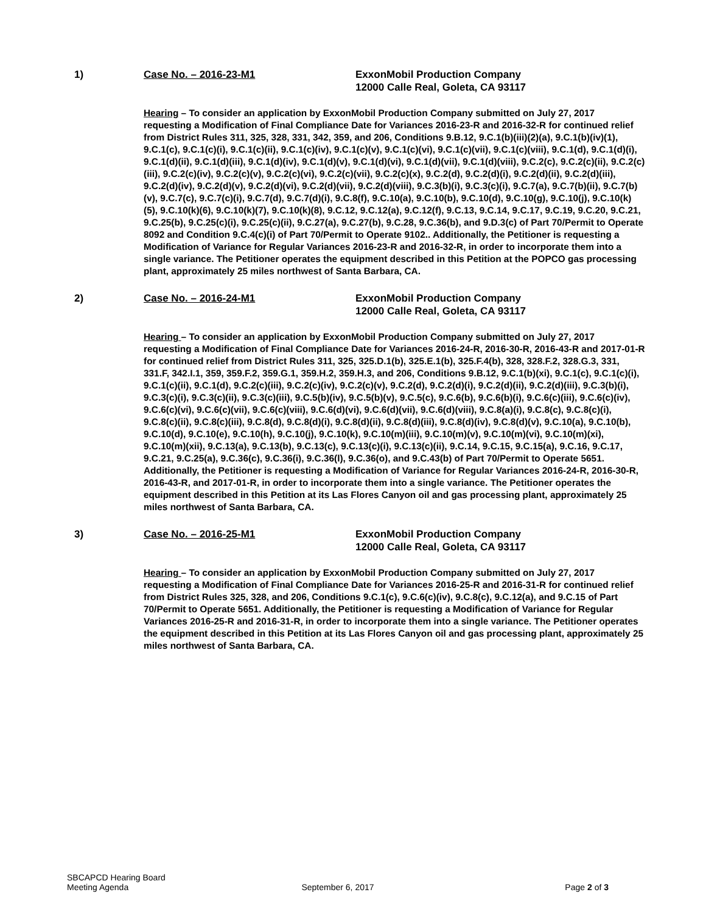1) Case No. – 2016-23-M1 ExxonMobil Production Company
12000 Calle Real, Goleta, CA 93117
Hearing – To consider an application by ExxonMobil Production Company submitted on July 27, 2017 requesting a Modification of Final Compliance Date for Variances 2016-23-R and 2016-32-R for continued relief from District Rules 311, 325, 328, 331, 342, 359, and 206, Conditions 9.B.12, 9.C.1(b)(iii)(2)(a), 9.C.1(b)(iv)(1), 9.C.1(c), 9.C.1(c)(i), 9.C.1(c)(ii), 9.C.1(c)(iv), 9.C.1(c)(v), 9.C.1(c)(vi), 9.C.1(c)(vii), 9.C.1(c)(viii), 9.C.1(d), 9.C.1(d)(i), 9.C.1(d)(ii), 9.C.1(d)(iii), 9.C.1(d)(iv), 9.C.1(d)(v), 9.C.1(d)(vi), 9.C.1(d)(vii), 9.C.1(d)(viii), 9.C.2(c), 9.C.2(c)(ii), 9.C.2(c)(iii), 9.C.2(c)(iv), 9.C.2(c)(v), 9.C.2(c)(vi), 9.C.2(c)(vii), 9.C.2(c)(x), 9.C.2(d), 9.C.2(d)(i), 9.C.2(d)(ii), 9.C.2(d)(iii), 9.C.2(d)(iv), 9.C.2(d)(v), 9.C.2(d)(vi), 9.C.2(d)(vii), 9.C.2(d)(viii), 9.C.3(b)(i), 9.C.3(c)(i), 9.C.7(a), 9.C.7(b)(ii), 9.C.7(b)(v), 9.C.7(c), 9.C.7(c)(i), 9.C.7(d), 9.C.7(d)(i), 9.C.8(f), 9.C.10(a), 9.C.10(b), 9.C.10(d), 9.C.10(g), 9.C.10(j), 9.C.10(k)(5), 9.C.10(k)(6), 9.C.10(k)(7), 9.C.10(k)(8), 9.C.12, 9.C.12(a), 9.C.12(f), 9.C.13, 9.C.14, 9.C.17, 9.C.19, 9.C.20, 9.C.21, 9.C.25(b), 9.C.25(c)(i), 9.C.25(c)(ii), 9.C.27(a), 9.C.27(b), 9.C.28, 9.C.36(b), and 9.D.3(c) of Part 70/Permit to Operate 8092 and Condition 9.C.4(c)(i) of Part 70/Permit to Operate 9102.. Additionally, the Petitioner is requesting a Modification of Variance for Regular Variances 2016-23-R and 2016-32-R, in order to incorporate them into a single variance. The Petitioner operates the equipment described in this Petition at the POPCO gas processing plant, approximately 25 miles northwest of Santa Barbara, CA.
2) Case No. – 2016-24-M1 ExxonMobil Production Company
12000 Calle Real, Goleta, CA 93117
Hearing – To consider an application by ExxonMobil Production Company submitted on July 27, 2017 requesting a Modification of Final Compliance Date for Variances 2016-24-R, 2016-30-R, 2016-43-R and 2017-01-R for continued relief from District Rules 311, 325, 325.D.1(b), 325.E.1(b), 325.F.4(b), 328, 328.F.2, 328.G.3, 331, 331.F, 342.I.1, 359, 359.F.2, 359.G.1, 359.H.2, 359.H.3, and 206, Conditions 9.B.12, 9.C.1(b)(xi), 9.C.1(c), 9.C.1(c)(i), 9.C.1(c)(ii), 9.C.1(d), 9.C.2(c)(iii), 9.C.2(c)(iv), 9.C.2(c)(v), 9.C.2(d), 9.C.2(d)(i), 9.C.2(d)(ii), 9.C.2(d)(iii), 9.C.3(b)(i), 9.C.3(c)(i), 9.C.3(c)(ii), 9.C.3(c)(iii), 9.C.5(b)(iv), 9.C.5(b)(v), 9.C.5(c), 9.C.6(b), 9.C.6(b)(i), 9.C.6(c)(iii), 9.C.6(c)(iv), 9.C.6(c)(vi), 9.C.6(c)(vii), 9.C.6(c)(viii), 9.C.6(d)(vi), 9.C.6(d)(vii), 9.C.6(d)(viii), 9.C.8(a)(i), 9.C.8(c), 9.C.8(c)(i), 9.C.8(c)(ii), 9.C.8(c)(iii), 9.C.8(d), 9.C.8(d)(i), 9.C.8(d)(ii), 9.C.8(d)(iii), 9.C.8(d)(iv), 9.C.8(d)(v), 9.C.10(a), 9.C.10(b), 9.C.10(d), 9.C.10(e), 9.C.10(h), 9.C.10(j), 9.C.10(k), 9.C.10(m)(iii), 9.C.10(m)(v), 9.C.10(m)(vi), 9.C.10(m)(xi), 9.C.10(m)(xii), 9.C.13(a), 9.C.13(b), 9.C.13(c), 9.C.13(c)(i), 9.C.13(c)(ii), 9.C.14, 9.C.15, 9.C.15(a), 9.C.16, 9.C.17, 9.C.21, 9.C.25(a), 9.C.36(c), 9.C.36(i), 9.C.36(l), 9.C.36(o), and 9.C.43(b) of Part 70/Permit to Operate 5651. Additionally, the Petitioner is requesting a Modification of Variance for Regular Variances 2016-24-R, 2016-30-R, 2016-43-R, and 2017-01-R, in order to incorporate them into a single variance. The Petitioner operates the equipment described in this Petition at its Las Flores Canyon oil and gas processing plant, approximately 25 miles northwest of Santa Barbara, CA.
3) Case No. – 2016-25-M1 ExxonMobil Production Company
12000 Calle Real, Goleta, CA 93117
Hearing – To consider an application by ExxonMobil Production Company submitted on July 27, 2017 requesting a Modification of Final Compliance Date for Variances 2016-25-R and 2016-31-R for continued relief from District Rules 325, 328, and 206, Conditions 9.C.1(c), 9.C.6(c)(iv), 9.C.8(c), 9.C.12(a), and 9.C.15 of Part 70/Permit to Operate 5651. Additionally, the Petitioner is requesting a Modification of Variance for Regular Variances 2016-25-R and 2016-31-R, in order to incorporate them into a single variance. The Petitioner operates the equipment described in this Petition at its Las Flores Canyon oil and gas processing plant, approximately 25 miles northwest of Santa Barbara, CA.
SBCAPCD Hearing Board
Meeting Agenda
September 6, 2017
Page 2 of 3